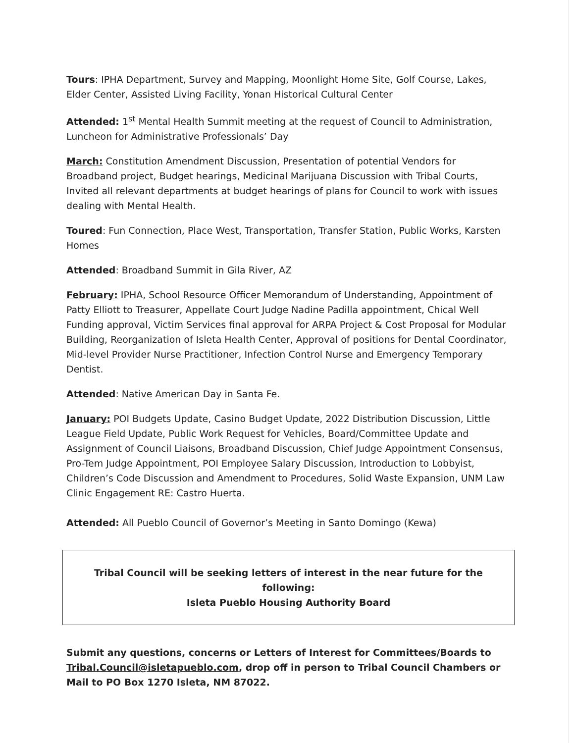Tours: IPHA Department, Survey and Mapping, Moonlight Home Site, Golf Course, Lakes, Elder Center, Assisted Living Facility, Yonan Historical Cultural Center
Attended: 1<sup>st</sup> Mental Health Summit meeting at the request of Council to Administration, Luncheon for Administrative Professionals’ Day
March: Constitution Amendment Discussion, Presentation of potential Vendors for Broadband project, Budget hearings, Medicinal Marijuana Discussion with Tribal Courts, Invited all relevant departments at budget hearings of plans for Council to work with issues dealing with Mental Health.
Toured: Fun Connection, Place West, Transportation, Transfer Station, Public Works, Karsten Homes
Attended: Broadband Summit in Gila River, AZ
February: IPHA, School Resource Officer Memorandum of Understanding, Appointment of Patty Elliott to Treasurer, Appellate Court Judge Nadine Padilla appointment, Chical Well Funding approval, Victim Services final approval for ARPA Project & Cost Proposal for Modular Building, Reorganization of Isleta Health Center, Approval of positions for Dental Coordinator, Mid-level Provider Nurse Practitioner, Infection Control Nurse and Emergency Temporary Dentist.
Attended: Native American Day in Santa Fe.
January: POI Budgets Update, Casino Budget Update, 2022 Distribution Discussion, Little League Field Update, Public Work Request for Vehicles, Board/Committee Update and Assignment of Council Liaisons, Broadband Discussion, Chief Judge Appointment Consensus, Pro-Tem Judge Appointment, POI Employee Salary Discussion, Introduction to Lobbyist, Children’s Code Discussion and Amendment to Procedures, Solid Waste Expansion, UNM Law Clinic Engagement RE: Castro Huerta.
Attended: All Pueblo Council of Governor’s Meeting in Santo Domingo (Kewa)
Tribal Council will be seeking letters of interest in the near future for the following:
Isleta Pueblo Housing Authority Board
Submit any questions, concerns or Letters of Interest for Committees/Boards to Tribal.Council@isletapueblo.com, drop off in person to Tribal Council Chambers or Mail to PO Box 1270 Isleta, NM 87022.